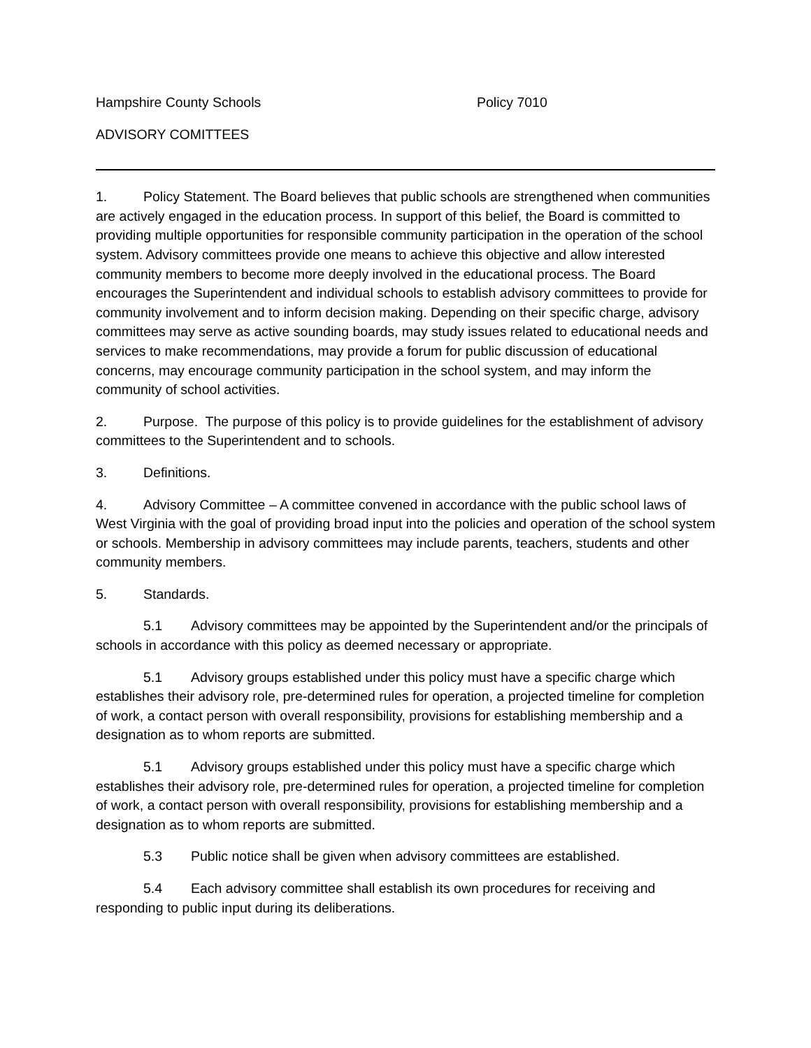Hampshire County Schools Policy 7010
ADVISORY COMITTEES
1. Policy Statement. The Board believes that public schools are strengthened when communities are actively engaged in the education process. In support of this belief, the Board is committed to providing multiple opportunities for responsible community participation in the operation of the school system. Advisory committees provide one means to achieve this objective and allow interested community members to become more deeply involved in the educational process. The Board encourages the Superintendent and individual schools to establish advisory committees to provide for community involvement and to inform decision making. Depending on their specific charge, advisory committees may serve as active sounding boards, may study issues related to educational needs and services to make recommendations, may provide a forum for public discussion of educational concerns, may encourage community participation in the school system, and may inform the community of school activities.
2. Purpose. The purpose of this policy is to provide guidelines for the establishment of advisory committees to the Superintendent and to schools.
3. Definitions.
4. Advisory Committee – A committee convened in accordance with the public school laws of West Virginia with the goal of providing broad input into the policies and operation of the school system or schools. Membership in advisory committees may include parents, teachers, students and other community members.
5. Standards.
5.1 Advisory committees may be appointed by the Superintendent and/or the principals of schools in accordance with this policy as deemed necessary or appropriate.
5.1 Advisory groups established under this policy must have a specific charge which establishes their advisory role, pre-determined rules for operation, a projected timeline for completion of work, a contact person with overall responsibility, provisions for establishing membership and a designation as to whom reports are submitted.
5.1 Advisory groups established under this policy must have a specific charge which establishes their advisory role, pre-determined rules for operation, a projected timeline for completion of work, a contact person with overall responsibility, provisions for establishing membership and a designation as to whom reports are submitted.
5.3 Public notice shall be given when advisory committees are established.
5.4 Each advisory committee shall establish its own procedures for receiving and responding to public input during its deliberations.